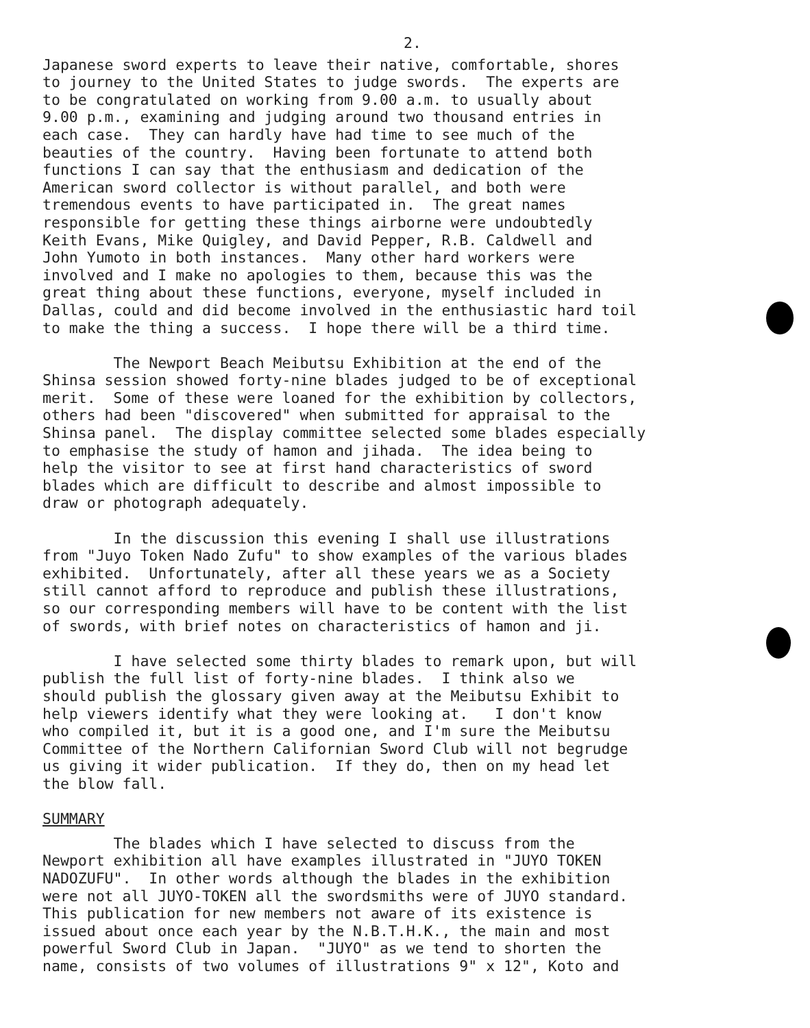2.
Japanese sword experts to leave their native, comfortable, shores to journey to the United States to judge swords. The experts are to be congratulated on working from 9.00 a.m. to usually about 9.00 p.m., examining and judging around two thousand entries in each case. They can hardly have had time to see much of the beauties of the country. Having been fortunate to attend both functions I can say that the enthusiasm and dedication of the American sword collector is without parallel, and both were tremendous events to have participated in. The great names responsible for getting these things airborne were undoubtedly Keith Evans, Mike Quigley, and David Pepper, R.B. Caldwell and John Yumoto in both instances. Many other hard workers were involved and I make no apologies to them, because this was the great thing about these functions, everyone, myself included in Dallas, could and did become involved in the enthusiastic hard toil to make the thing a success. I hope there will be a third time.
The Newport Beach Meibutsu Exhibition at the end of the Shinsa session showed forty-nine blades judged to be of exceptional merit. Some of these were loaned for the exhibition by collectors, others had been "discovered" when submitted for appraisal to the Shinsa panel. The display committee selected some blades especially to emphasise the study of hamon and jihada. The idea being to help the visitor to see at first hand characteristics of sword blades which are difficult to describe and almost impossible to draw or photograph adequately.
In the discussion this evening I shall use illustrations from "Juyo Token Nado Zufu" to show examples of the various blades exhibited. Unfortunately, after all these years we as a Society still cannot afford to reproduce and publish these illustrations, so our corresponding members will have to be content with the list of swords, with brief notes on characteristics of hamon and ji.
I have selected some thirty blades to remark upon, but will publish the full list of forty-nine blades. I think also we should publish the glossary given away at the Meibutsu Exhibit to help viewers identify what they were looking at. I don't know who compiled it, but it is a good one, and I'm sure the Meibutsu Committee of the Northern Californian Sword Club will not begrudge us giving it wider publication. If they do, then on my head let the blow fall.
SUMMARY
The blades which I have selected to discuss from the Newport exhibition all have examples illustrated in "JUYO TOKEN NADOZUFU". In other words although the blades in the exhibition were not all JUYO-TOKEN all the swordsmiths were of JUYO standard. This publication for new members not aware of its existence is issued about once each year by the N.B.T.H.K., the main and most powerful Sword Club in Japan. "JUYO" as we tend to shorten the name, consists of two volumes of illustrations 9" x 12", Koto and